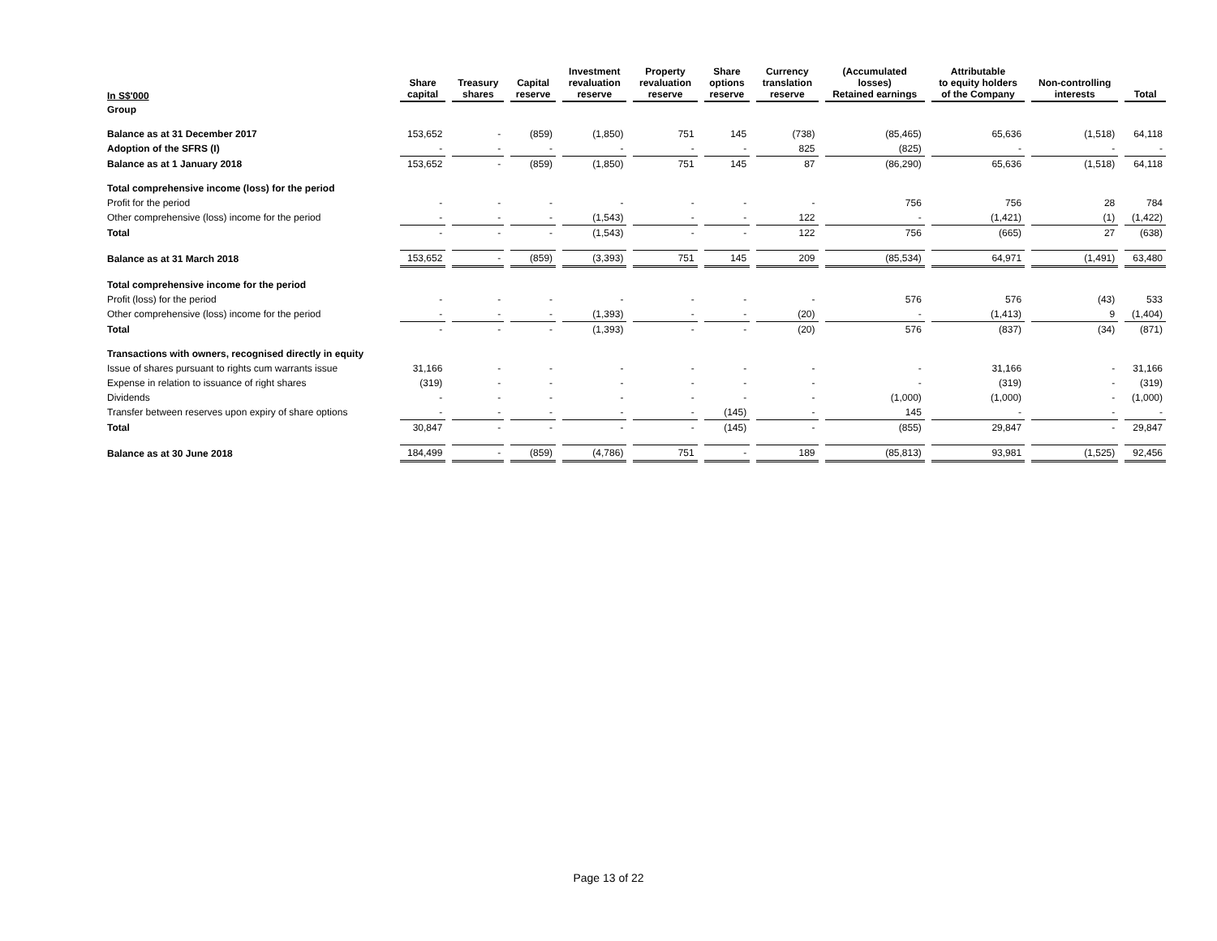| In S$'000 | Share capital | Treasury shares | Capital reserve | Investment revaluation reserve | Property revaluation reserve | Share options reserve | Currency translation reserve | (Accumulated losses) Retained earnings | Attributable to equity holders of the Company | Non-controlling interests | Total |
| --- | --- | --- | --- | --- | --- | --- | --- | --- | --- | --- | --- |
| Group | | | | | | | | | | | |
| Balance as at 31 December 2017 | 153,652 | - | (859) | (1,850) | 751 | 145 | (738) | (85,465) | 65,636 | (1,518) | 64,118 |
| Adoption of the SFRS (I) | - | - | - | - | - | - | 825 | (825) | - | - | - |
| Balance as at 1 January 2018 | 153,652 | - | (859) | (1,850) | 751 | 145 | 87 | (86,290) | 65,636 | (1,518) | 64,118 |
| Total comprehensive income (loss) for the period | | | | | | | | | | | |
| Profit for the period | - | - | - | - | - | - | - | 756 | 756 | 28 | 784 |
| Other comprehensive (loss) income for the period | - | - | - | (1,543) | - | - | 122 | - | (1,421) | (1) | (1,422) |
| Total | - | - | - | (1,543) | - | - | 122 | 756 | (665) | 27 | (638) |
| Balance as at 31 March 2018 | 153,652 | - | (859) | (3,393) | 751 | 145 | 209 | (85,534) | 64,971 | (1,491) | 63,480 |
| Total comprehensive income for the period | | | | | | | | | | | |
| Profit (loss) for the period | - | - | - | - | - | - | - | 576 | 576 | (43) | 533 |
| Other comprehensive (loss) income for the period | - | - | - | (1,393) | - | - | (20) | - | (1,413) | 9 | (1,404) |
| Total | - | - | - | (1,393) | - | - | (20) | 576 | (837) | (34) | (871) |
| Transactions with owners, recognised directly in equity | | | | | | | | | | | |
| Issue of shares pursuant to rights cum warrants issue | 31,166 | - | - | - | - | - | - | - | 31,166 | - | 31,166 |
| Expense in relation to issuance of right shares | (319) | - | - | - | - | - | - | - | (319) | - | (319) |
| Dividends | - | - | - | - | - | - | - | (1,000) | (1,000) | - | (1,000) |
| Transfer between reserves upon expiry of share options | - | - | - | - | - | (145) | - | 145 | - | - | - |
| Total | 30,847 | - | - | - | - | (145) | - | (855) | 29,847 | - | 29,847 |
| Balance as at 30 June 2018 | 184,499 | - | (859) | (4,786) | 751 | - | 189 | (85,813) | 93,981 | (1,525) | 92,456 |
Page 13 of 22